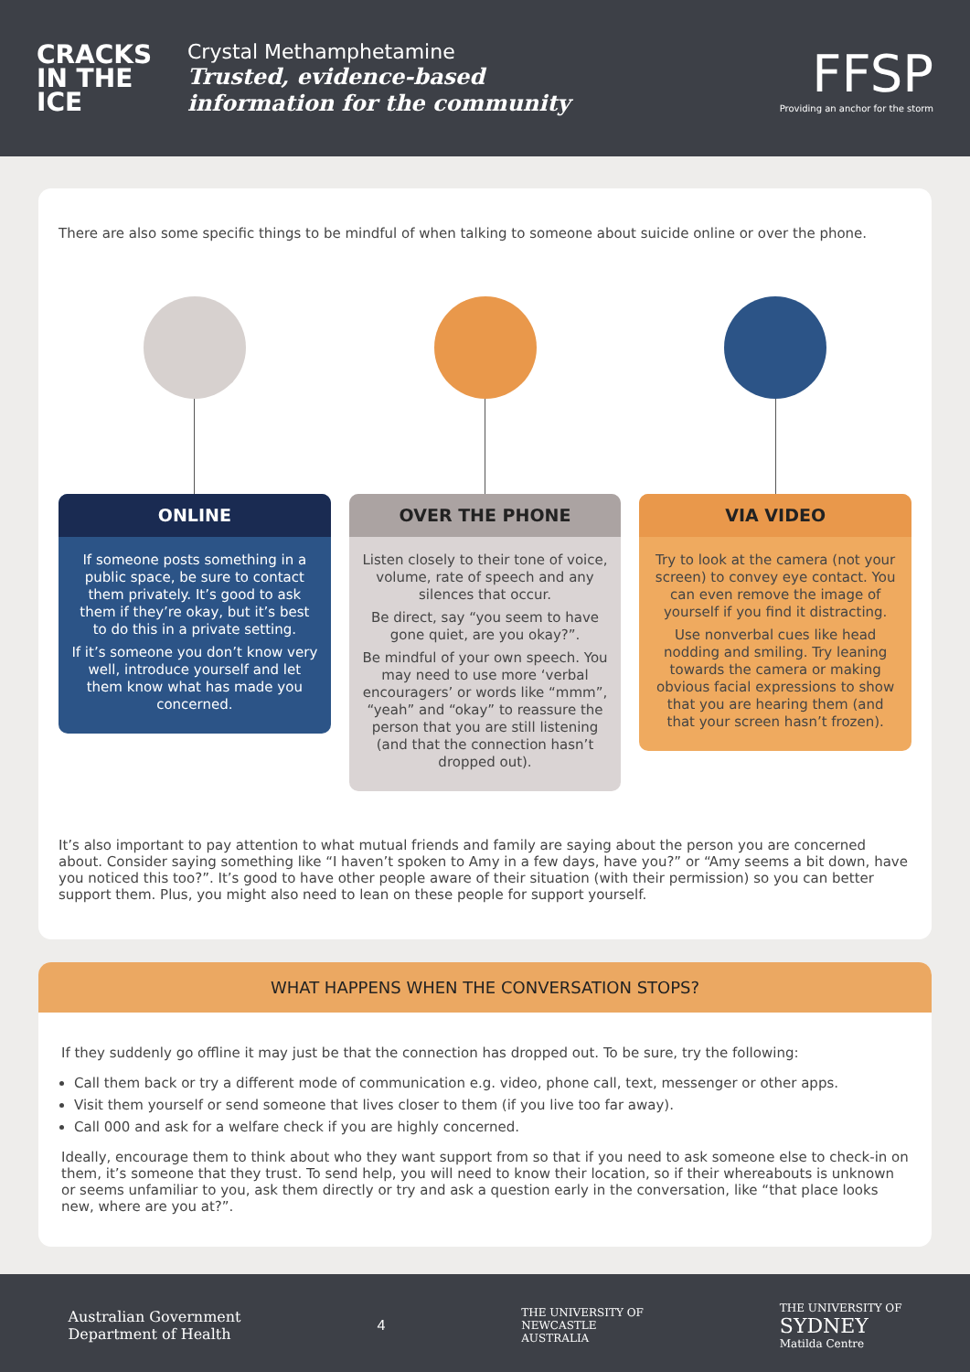CRACKS
IN THE
ICE
Crystal Methamphetamine
Trusted, evidence-based
information for the community
FFSP
Providing an anchor for the storm
There are also some specific things to be mindful of when talking to someone about suicide online or over the phone.
ONLINE
If someone posts something in a public space, be sure to contact them privately. It’s good to ask them if they’re okay, but it’s best to do this in a private setting.
If it’s someone you don’t know very well, introduce yourself and let them know what has made you concerned.
OVER THE PHONE
Listen closely to their tone of voice, volume, rate of speech and any silences that occur.
Be direct, say “you seem to have gone quiet, are you okay?”.
Be mindful of your own speech. You may need to use more ‘verbal encouragers’ or words like “mmm”, “yeah” and “okay” to reassure the person that you are still listening (and that the connection hasn’t dropped out).
VIA VIDEO
Try to look at the camera (not your screen) to convey eye contact. You can even remove the image of yourself if you find it distracting.
Use nonverbal cues like head nodding and smiling. Try leaning towards the camera or making obvious facial expressions to show that you are hearing them (and that your screen hasn’t frozen).
It’s also important to pay attention to what mutual friends and family are saying about the person you are concerned about. Consider saying something like “I haven’t spoken to Amy in a few days, have you?” or “Amy seems a bit down, have you noticed this too?”. It’s good to have other people aware of their situation (with their permission) so you can better support them. Plus, you might also need to lean on these people for support yourself.
WHAT HAPPENS WHEN THE CONVERSATION STOPS?
If they suddenly go offline it may just be that the connection has dropped out. To be sure, try the following:
Call them back or try a different mode of communication e.g. video, phone call, text, messenger or other apps.
Visit them yourself or send someone that lives closer to them (if you live too far away).
Call 000 and ask for a welfare check if you are highly concerned.
Ideally, encourage them to think about who they want support from so that if you need to ask someone else to check-in on them, it’s someone that they trust. To send help, you will need to know their location, so if their whereabouts is unknown or seems unfamiliar to you, ask them directly or try and ask a question early in the conversation, like “that place looks new, where are you at?”.
Australian Government
Department of Health
4
THE UNIVERSITY OF
NEWCASTLE
AUSTRALIA
THE UNIVERSITY OF
SYDNEY
Matilda Centre